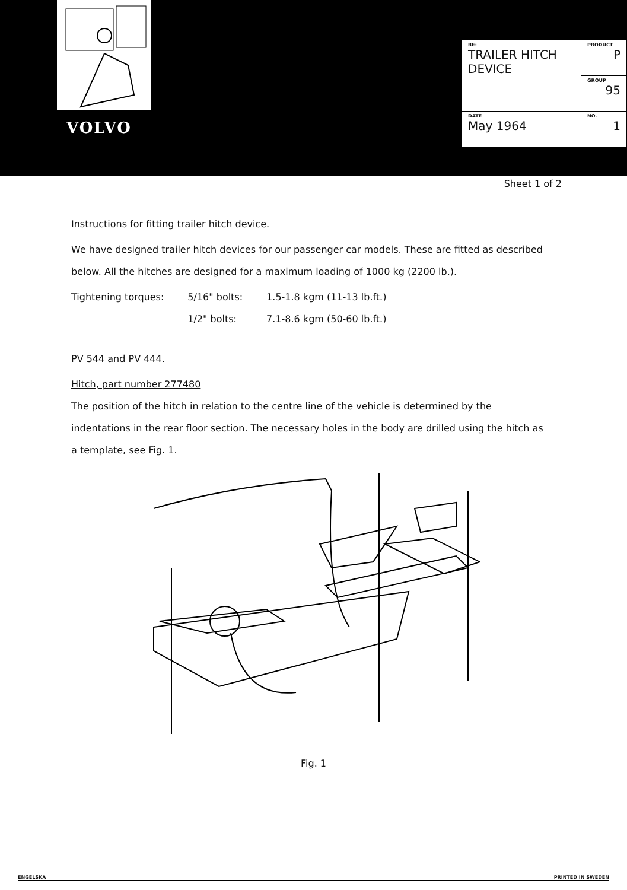VOLVO
| RE: TRAILER HITCH DEVICE | PRODUCT P |
| | GROUP 95 |
| | NO. 1 |
| DATE May 1964 | |
Sheet 1 of 2
Instructions for fitting trailer hitch device.
We have designed trailer hitch devices for our passenger car models. These are fitted as described below. All the hitches are designed for a maximum loading of 1000 kg (2200 lb.).
| Tightening torques: | 5/16" bolts: | 1.5-1.8 kgm (11-13 lb.ft.) |
| | 1/2" bolts: | 7.1-8.6 kgm (50-60 lb.ft.) |
PV 544 and PV 444.
Hitch, part number 277480
The position of the hitch in relation to the centre line of the vehicle is determined by the indentations in the rear floor section. The necessary holes in the body are drilled using the hitch as a template, see Fig. 1.
Fig. 1
ENGELSKA PRINTED IN SWEDEN